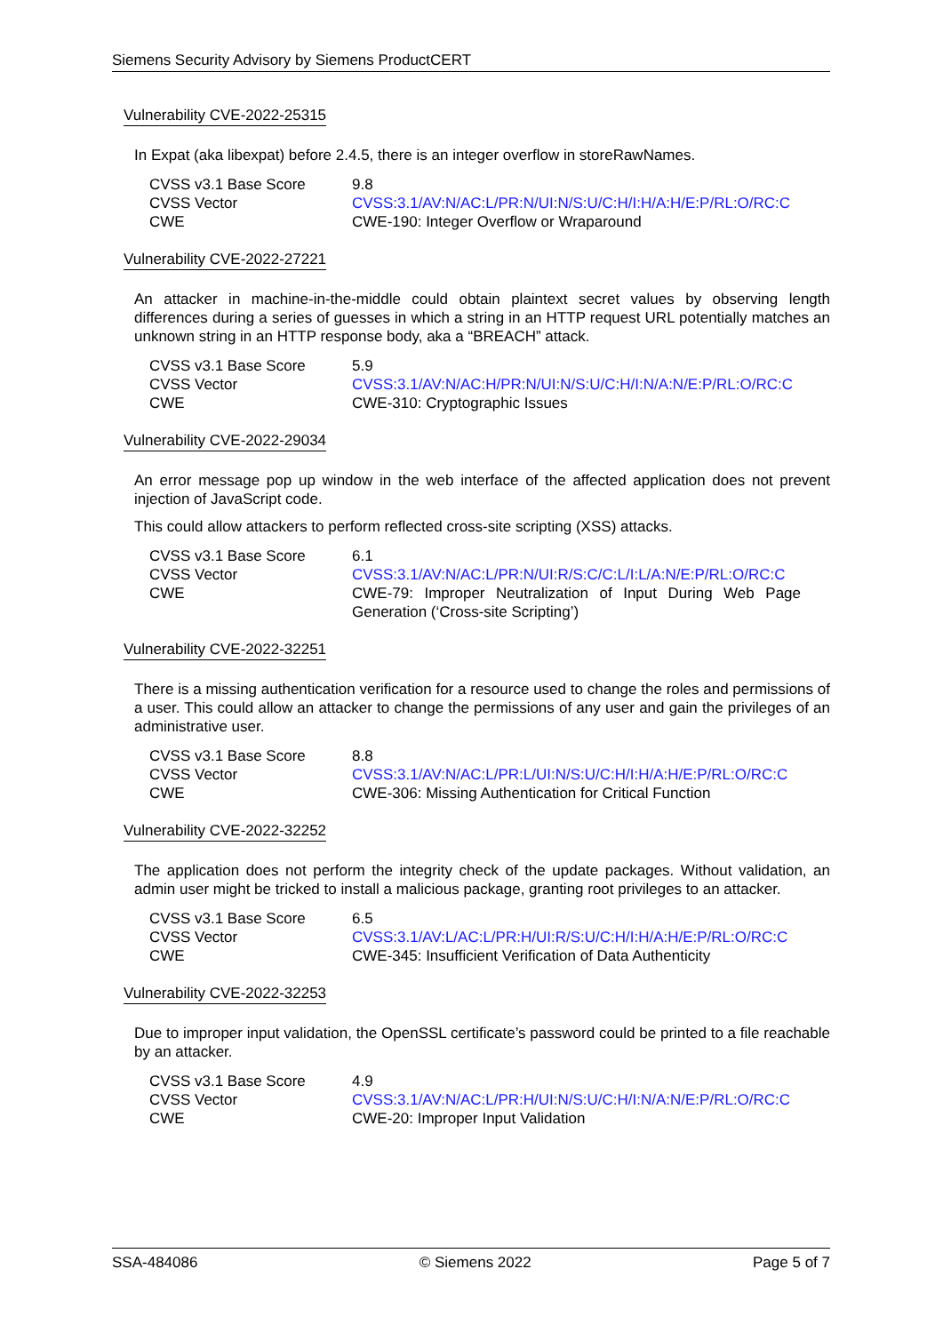Siemens Security Advisory by Siemens ProductCERT
Vulnerability CVE-2022-25315
In Expat (aka libexpat) before 2.4.5, there is an integer overflow in storeRawNames.
| CVSS v3.1 Base Score | 9.8 |
| CVSS Vector | CVSS:3.1/AV:N/AC:L/PR:N/UI:N/S:U/C:H/I:H/A:H/E:P/RL:O/RC:C |
| CWE | CWE-190: Integer Overflow or Wraparound |
Vulnerability CVE-2022-27221
An attacker in machine-in-the-middle could obtain plaintext secret values by observing length differences during a series of guesses in which a string in an HTTP request URL potentially matches an unknown string in an HTTP response body, aka a “BREACH” attack.
| CVSS v3.1 Base Score | 5.9 |
| CVSS Vector | CVSS:3.1/AV:N/AC:H/PR:N/UI:N/S:U/C:H/I:N/A:N/E:P/RL:O/RC:C |
| CWE | CWE-310: Cryptographic Issues |
Vulnerability CVE-2022-29034
An error message pop up window in the web interface of the affected application does not prevent injection of JavaScript code.
This could allow attackers to perform reflected cross-site scripting (XSS) attacks.
| CVSS v3.1 Base Score | 6.1 |
| CVSS Vector | CVSS:3.1/AV:N/AC:L/PR:N/UI:R/S:C/C:L/I:L/A:N/E:P/RL:O/RC:C |
| CWE | CWE-79: Improper Neutralization of Input During Web Page Generation (‘Cross-site Scripting’) |
Vulnerability CVE-2022-32251
There is a missing authentication verification for a resource used to change the roles and permissions of a user. This could allow an attacker to change the permissions of any user and gain the privileges of an administrative user.
| CVSS v3.1 Base Score | 8.8 |
| CVSS Vector | CVSS:3.1/AV:N/AC:L/PR:L/UI:N/S:U/C:H/I:H/A:H/E:P/RL:O/RC:C |
| CWE | CWE-306: Missing Authentication for Critical Function |
Vulnerability CVE-2022-32252
The application does not perform the integrity check of the update packages. Without validation, an admin user might be tricked to install a malicious package, granting root privileges to an attacker.
| CVSS v3.1 Base Score | 6.5 |
| CVSS Vector | CVSS:3.1/AV:L/AC:L/PR:H/UI:R/S:U/C:H/I:H/A:H/E:P/RL:O/RC:C |
| CWE | CWE-345: Insufficient Verification of Data Authenticity |
Vulnerability CVE-2022-32253
Due to improper input validation, the OpenSSL certificate’s password could be printed to a file reachable by an attacker.
| CVSS v3.1 Base Score | 4.9 |
| CVSS Vector | CVSS:3.1/AV:N/AC:L/PR:H/UI:N/S:U/C:H/I:N/A:N/E:P/RL:O/RC:C |
| CWE | CWE-20: Improper Input Validation |
SSA-484086 © Siemens 2022 Page 5 of 7